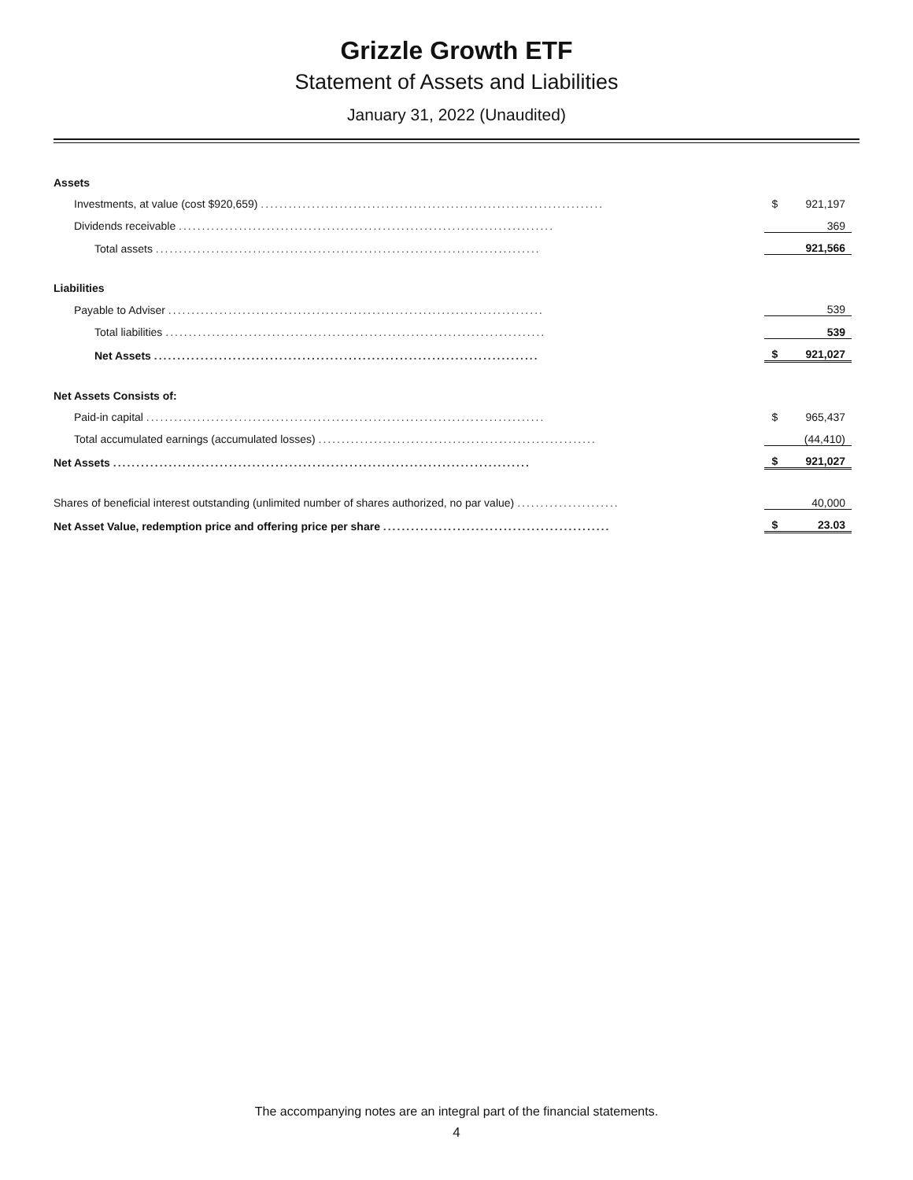Grizzle Growth ETF
Statement of Assets and Liabilities
January 31, 2022 (Unaudited)
| Assets | | |
| Investments, at value (cost $920,659) .......................................................................... | $ | 921,197 |
| Dividends receivable ................................................................................. | | 369 |
| Total assets ................................................................................... | | 921,566 |
| Liabilities | | |
| Payable to Adviser ................................................................................. | | 539 |
| Total liabilities .................................................................................. | | 539 |
| Net Assets ................................................................................... | $ | 921,027 |
| Net Assets Consists of: | | |
| Paid-in capital ...................................................................................... | $ | 965,437 |
| Total accumulated earnings (accumulated losses) ............................................................ | | (44,410) |
| Net Assets .......................................................................................... | $ | 921,027 |
| Shares of beneficial interest outstanding (unlimited number of shares authorized, no par value) ...................... | | 40,000 |
| Net Asset Value, redemption price and offering price per share ................................................. | $ | 23.03 |
The accompanying notes are an integral part of the financial statements.
4